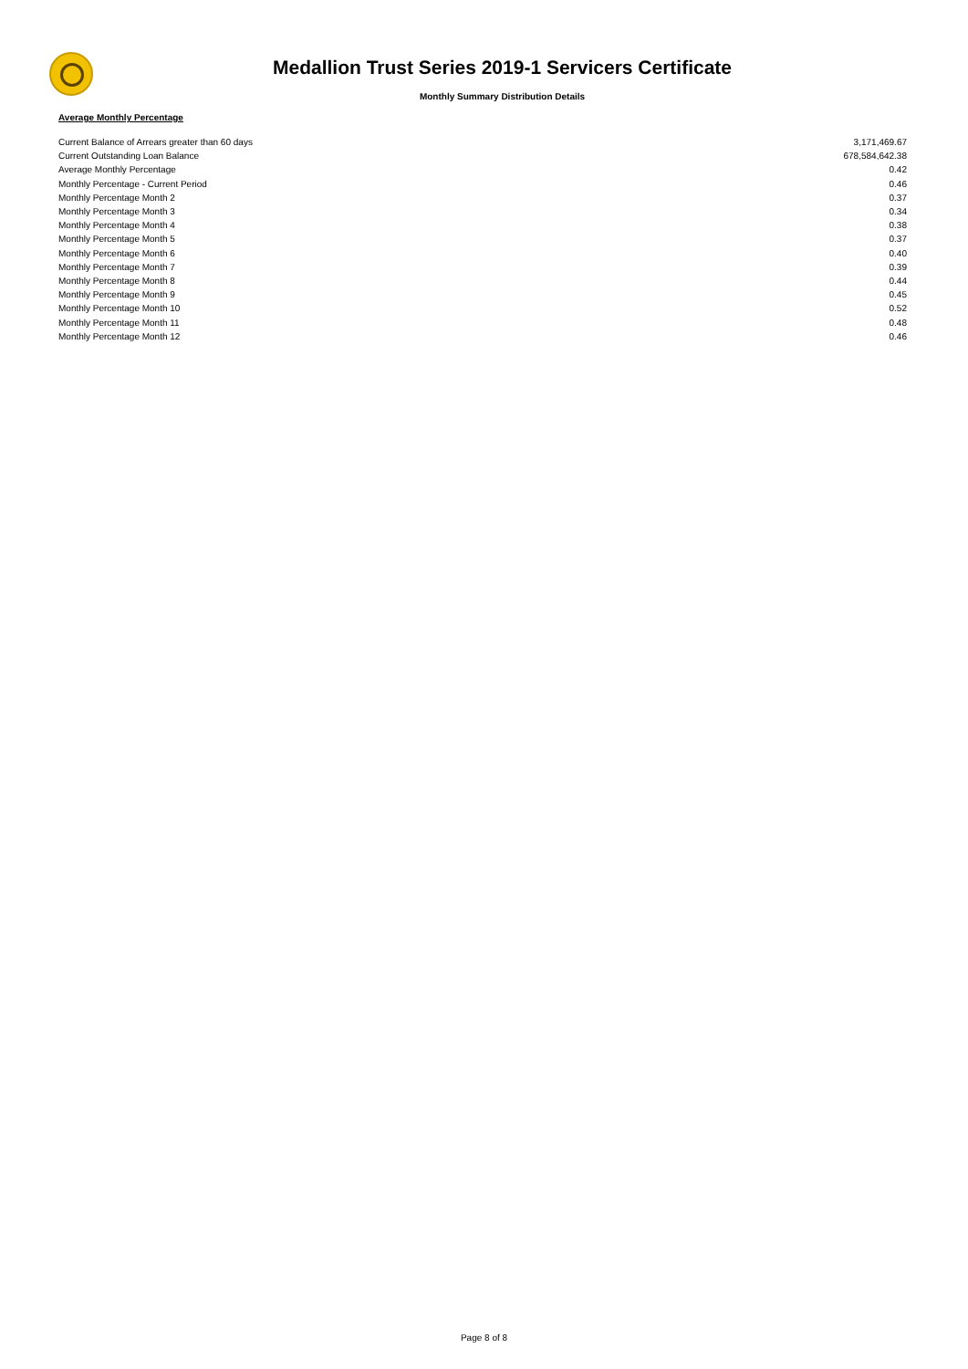Medallion Trust Series 2019-1 Servicers Certificate
Monthly Summary Distribution Details
Average Monthly Percentage
| Current Balance of Arrears greater than 60 days | 3,171,469.67 |
| Current Outstanding Loan Balance | 678,584,642.38 |
| Average Monthly Percentage | 0.42 |
| Monthly Percentage - Current Period | 0.46 |
| Monthly Percentage Month 2 | 0.37 |
| Monthly Percentage Month 3 | 0.34 |
| Monthly Percentage Month 4 | 0.38 |
| Monthly Percentage Month 5 | 0.37 |
| Monthly Percentage Month 6 | 0.40 |
| Monthly Percentage Month 7 | 0.39 |
| Monthly Percentage Month 8 | 0.44 |
| Monthly Percentage Month 9 | 0.45 |
| Monthly Percentage Month 10 | 0.52 |
| Monthly Percentage Month 11 | 0.48 |
| Monthly Percentage Month 12 | 0.46 |
Page 8 of 8